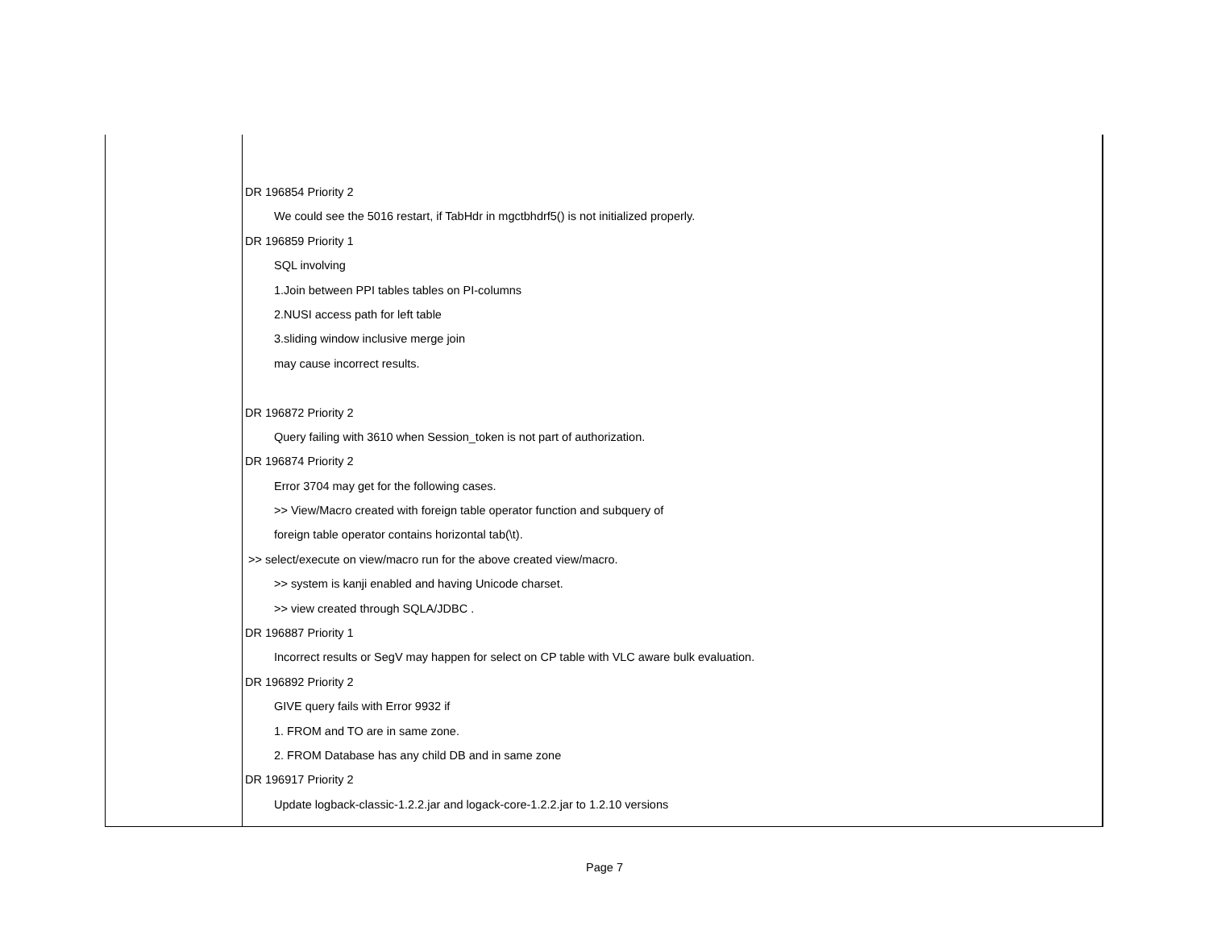| | DR 196854 Priority 2 We could see the 5016 restart, if TabHdr in mgctbhdrf5() is not initialized properly. DR 196859 Priority 1 SQL involving 1.Join between PPI tables tables on PI-columns 2.NUSI access path for left table 3.sliding window inclusive merge join may cause incorrect results. DR 196872 Priority 2 Query failing with 3610 when Session_token is not part of authorization. DR 196874 Priority 2 Error 3704 may get for the following cases. >> View/Macro created with foreign table operator function and subquery of foreign table operator contains horizontal tab(\t). >> select/execute on view/macro run for the above created view/macro. >> system is kanji enabled and having Unicode charset. >> view created through SQLA/JDBC . DR 196887 Priority 1 Incorrect results or SegV may happen for select on CP table with VLC aware bulk evaluation. DR 196892 Priority 2 GIVE query fails with Error 9932 if 1. FROM and TO are in same zone. 2. FROM Database has any child DB and in same zone DR 196917 Priority 2 Update logback-classic-1.2.2.jar and logack-core-1.2.2.jar to 1.2.10 versions |
Page 7